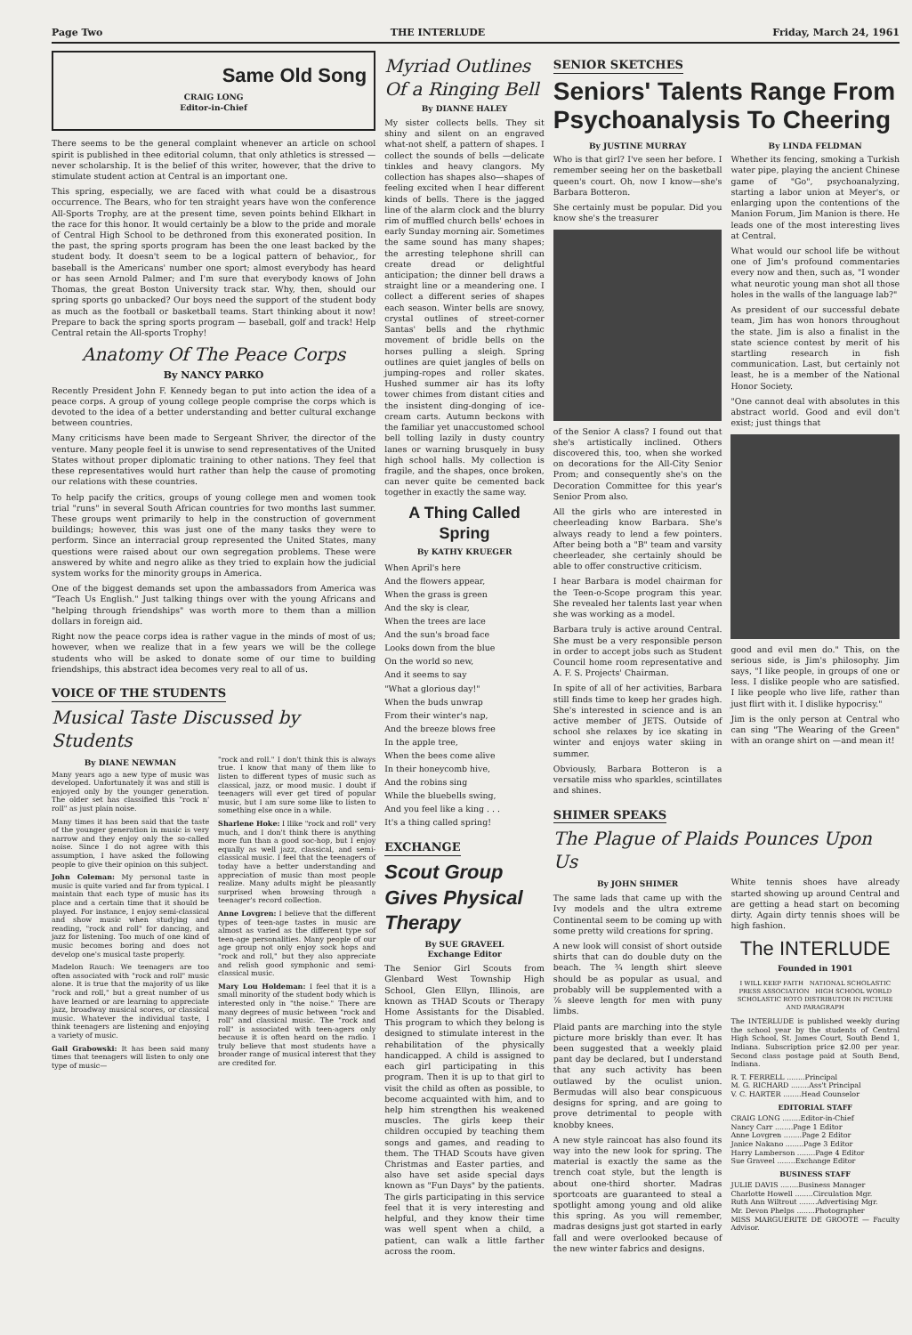Page Two THE INTERLUDE Friday, March 24, 1961
Same Old Song
CRAIG LONG
Editor-in-Chief
There seems to be the general complaint whenever an article on school spirit is published in thee editorial column, that only athletics is stressed — never scholarship. It is the belief of this writer, however, that the drive to stimulate student action at Central is an important one.
This spring, especially, we are faced with what could be a disastrous occurrence. The Bears, who for ten straight years have won the conference All-Sports Trophy, are at the present time, seven points behind Elkhart in the race for this honor. It would certainly be a blow to the pride and morale of Central High School to be dethroned from this exonerated position. In the past, the spring sports program has been the one least backed by the student body. It doesn't seem to be a logical pattern of behavior,, for baseball is the Americans' number one sport; almost everybody has heard or has seen Arnold Palmer; and I'm sure that everybody knows of John Thomas, the great Boston University track star. Why, then, should our spring sports go unbacked? Our boys need the support of the student body as much as the football or basketball teams. Start thinking about it now! Prepare to back the spring sports program — baseball, golf and track! Help Central retain the All-sports Trophy!
Anatomy Of The Peace Corps
By NANCY PARKO
Recently President John F. Kennedy began to put into action the idea of a peace corps. A group of young college people comprise the corps which is devoted to the idea of a better understanding and better cultural exchange between countries.
Many criticisms have been made to Sergeant Shriver, the director of the venture. Many people feel it is unwise to send representatives of the United States without proper diplomatic training to other nations. They feel that these representatives would hurt rather than help the cause of promoting our relations with these countries.
To help pacify the critics, groups of young college men and women took trial "runs" in several South African countries for two months last summer. These groups went primarily to help in the construction of government buildings; however, this was just one of the many tasks they were to perform. Since an interracial group represented the United States, many questions were raised about our own segregation problems. These were answered by white and negro alike as they tried to explain how the judicial system works for the minority groups in America.
One of the biggest demands set upon the ambassadors from America was "Teach Us English." Just talking things over with the young Africans and "helping through friendships" was worth more to them than a million dollars in foreign aid.
Right now the peace corps idea is rather vague in the minds of most of us; however, when we realize that in a few years we will be the college students who will be asked to donate some of our time to building friendships, this abstract idea becomes very real to all of us.
VOICE OF THE STUDENTS
Musical Taste Discussed by Students
By DIANE NEWMAN
Many years ago a new type of music was developed. Unfortunately it was and still is enjoyed only by the younger generation. The older set has classified this "rock n' roll" as just plain noise.
Many times it has been said that the taste of the younger generation in music is very narrow and they enjoy only the so-called noise. Since I do not agree with this assumption, I have asked the following people to give their opinion on this subject.
John Coleman: My personal taste in music is quite varied and far from typical. I maintain that each type of music has its place and a certain time that it should be played. For instance, I enjoy semi-classical and show music when studying and reading, "rock and roll" for dancing, and jazz for listening. Too much of one kind of music becomes boring and does not develop one's musical taste properly.
Madelon Rauch: We teenagers are too often associated with "rock and roll" music alone. It is true that the majority of us like "rock and roll," but a great number of us have learned or are learning to appreciate jazz, broadway musical scores, or classical music. Whatever the individual taste, I think teenagers are listening and enjoying a variety of music.
Gail Grabowski: It has been said many times that teenagers will listen to only one type of music—
"rock and roll." I don't think this is always true. I know that many of them like to listen to different types of music such as classical, jazz, or mood music. I doubt if teenagers will ever get tired of popular music, but I am sure some like to listen to something else once in a while.
Sharlene Hoke: I llike "rock and roll" very much, and I don't think there is anything more fun than a good soc-hop, but I enjoy equally as well jazz, classical, and semi-classical music. I feel that the teenagers of today have a better understanding and appreciation of music than most people realize. Many adults might be pleasantly surprised when browsing through a teenager's record collection.
Anne Lovgren: I believe that the different types of teen-age tastes in music are almost as varied as the different type sof teen-age personalities. Many people of our age group not only enjoy sock hops and "rock and roll," but they also appreciate and relish good symphonic and semi-classical music.
Mary Lou Holdeman: I feel that it is a small minority of the student body which is interested only in "the noise." There are many degrees of music between "rock and roll" and classical music. The "rock and roll" is associated with teen-agers only because it is often heard on the radio. I truly believe that most students have a broader range of musical interest that they are credited for.
Myriad Outlines Of a Ringing Bell
By DIANNE HALEY
My sister collects bells. They sit shiny and silent on an engraved what-not shelf, a pattern of shapes. I collect the sounds of bells —delicate tinkles and heavy clangors. My collection has shapes also—shapes of feeling excited when I hear different kinds of bells. There is the jagged line of the alarm clock and the blurry rim of muffled church bells' echoes in early Sunday morning air. Sometimes the same sound has many shapes; the arresting telephone shrill can create dread or delightful anticipation; the dinner bell draws a straight line or a meandering one. I collect a different series of shapes each season. Winter bells are snowy, crystal outlines of street-corner Santas' bells and the rhythmic movement of bridle bells on the horses pulling a sleigh. Spring outlines are quiet jangles of bells on jumping-ropes and roller skates. Hushed summer air has its lofty tower chimes from distant cities and the insistent ding-donging of ice-cream carts. Autumn beckons with the familiar yet unaccustomed school bell tolling lazily in dusty country lanes or warning brusquely in busy high school halls. My collection is fragile, and the shapes, once broken, can never quite be cemented back together in exactly the same way.
A Thing Called Spring
By KATHY KRUEGER
When April's here
And the flowers appear,
When the grass is green
And the sky is clear,
When the trees are lace
And the sun's broad face
Looks down from the blue
On the world so new,
And it seems to say
"What a glorious day!"
When the buds unwrap
From their winter's nap,
And the breeze blows free
In the apple tree,
When the bees come alive
In their honeycomb hive,
And the robins sing
While the bluebells swing,
And you feel like a king . . .
It's a thing called spring!
EXCHANGE
Scout Group Gives Physical Therapy
By SUE GRAVEEL
Exchange Editor
The Senior Girl Scouts from Glenbard West Township High School, Glen Ellyn, Illinois, are known as THAD Scouts or Therapy Home Assistants for the Disabled. This program to which they belong is designed to stimulate interest in the rehabilitation of the physically handicapped. A child is assigned to each girl participating in this program. Then it is up to that girl to visit the child as often as possible, to become acquainted with him, and to help him strengthen his weakened muscles. The girls keep their children occupied by teaching them songs and games, and reading to them. The THAD Scouts have given Christmas and Easter parties, and also have set aside special days known as "Fun Days" by the patients. The girls participating in this service feel that it is very interesting and helpful, and they know their time was well spent when a child, a patient, can walk a little farther across the room.
SENIOR SKETCHES
Seniors' Talents Range From Psychoanalysis To Cheering
By JUSTINE MURRAY
Who is that girl? I've seen her before. I remember seeing her on the basketball queen's court. Oh, now I know—she's Barbara Botteron.
She certainly must be popular. Did you know she's the treasurer
of the Senior A class? I found out that she's artistically inclined. Others discovered this, too, when she worked on decorations for the All-City Senior Prom; and consequently she's on the Decoration Committee for this year's Senior Prom also.
All the girls who are interested in cheerleading know Barbara. She's always ready to lend a few pointers. After being both a "B" team and varsity cheerleader, she certainly should be able to offer constructive criticism.
I hear Barbara is model chairman for the Teen-o-Scope program this year. She revealed her talents last year when she was working as a model.
Barbara truly is active around Central. She must be a very responsible person in order to accept jobs such as Student Council home room representative and A. F. S. Projects' Chairman.
In spite of all of her activities, Barbara still finds time to keep her grades high. She's interested in science and is an active member of JETS. Outside of school she relaxes by ice skating in winter and enjoys water skiing in summer.
Obviously, Barbara Botteron is a versatile miss who sparkles, scintillates and shines.
By LINDA FELDMAN
Whether its fencing, smoking a Turkish water pipe, playing the ancient Chinese game of "Go", psychoanalyzing, starting a labor union at Meyer's, or enlarging upon the contentions of the Manion Forum, Jim Manion is there. He leads one of the most interesting lives at Central.
What would our school life be without one of Jim's profound commentaries every now and then, such as, "I wonder what neurotic young man shot all those holes in the walls of the language lab?"
As president of our successful debate team, Jim has won honors throughout the state. Jim is also a finalist in the state science contest by merit of his startling research in fish communication. Last, but certainly not least, he is a member of the National Honor Society.
"One cannot deal with absolutes in this abstract world. Good and evil don't exist; just things that
good and evil men do." This, on the serious side, is Jim's philosophy. Jim says, "I like people, in groups of one or less. I dislike people who are satisfied. I like people who live life, rather than just flirt with it. I dislike hypocrisy."
Jim is the only person at Central who can sing "The Wearing of the Green" with an orange shirt on —and mean it!
SHIMER SPEAKS
The Plague of Plaids Pounces Upon Us
By JOHN SHIMER
The same lads that came up with the Ivy models and the ultra extreme Continental seem to be coming up with some pretty wild creations for spring.
A new look will consist of short outside shirts that can do double duty on the beach. The ¾ length shirt sleeve should be as popular as usual, and probably will be supplemented with a ⅞ sleeve length for men with puny limbs.
Plaid pants are marching into the style picture more briskly than ever. It has been suggested that a weekly plaid pant day be declared, but I understand that any such activity has been outlawed by the oculist union. Bermudas will also bear conspicuous designs for spring, and are going to prove detrimental to people with knobby knees.
A new style raincoat has also found its way into the new look for spring. The material is exactly the same as the trench coat style, but the length is about one-third shorter. Madras sportcoats are guaranteed to steal a spotlight among young and old alike this spring. As you will remember, madras designs just got started in early fall and were overlooked because of the new winter fabrics and designs.
White tennis shoes have already started showing up around Central and are getting a head start on becoming dirty. Again dirty tennis shoes will be high fashion.
The INTERLUDE
Founded in 1901
I WILL KEEP FAITH NATIONAL SCHOLASTIC PRESS ASSOCIATION HIGH SCHOOL WORLD SCHOLASTIC ROTO DISTRIBUTOR IN PICTURE AND PARAGRAPH
The INTERLUDE is published weekly during the school year by the students of Central High School, St. James Court, South Bend 1, Indiana. Subscription price $2.00 per year. Second class postage paid at South Bend, Indiana.
R. T. FERRELL ........Principal
M. G. RICHARD ........Ass't Principal
V. C. HARTER ........Head Counselor
EDITORIAL STAFF
CRAIG LONG ........Editor-in-Chief
Nancy Carr ........Page 1 Editor
Anne Lovgren ........Page 2 Editor
Janice Nakano ........Page 3 Editor
Harry Lamberson ........Page 4 Editor
Sue Graveel ........Exchange Editor
BUSINESS STAFF
JULIE DAVIS ........Business Manager
Charlotte Howell ........Circulation Mgr.
Ruth Ann Wiltrout ........Advertising Mgr.
Mr. Devon Phelps ........Photographer
MISS MARGUERITE DE GROOTE — Faculty Advisor.